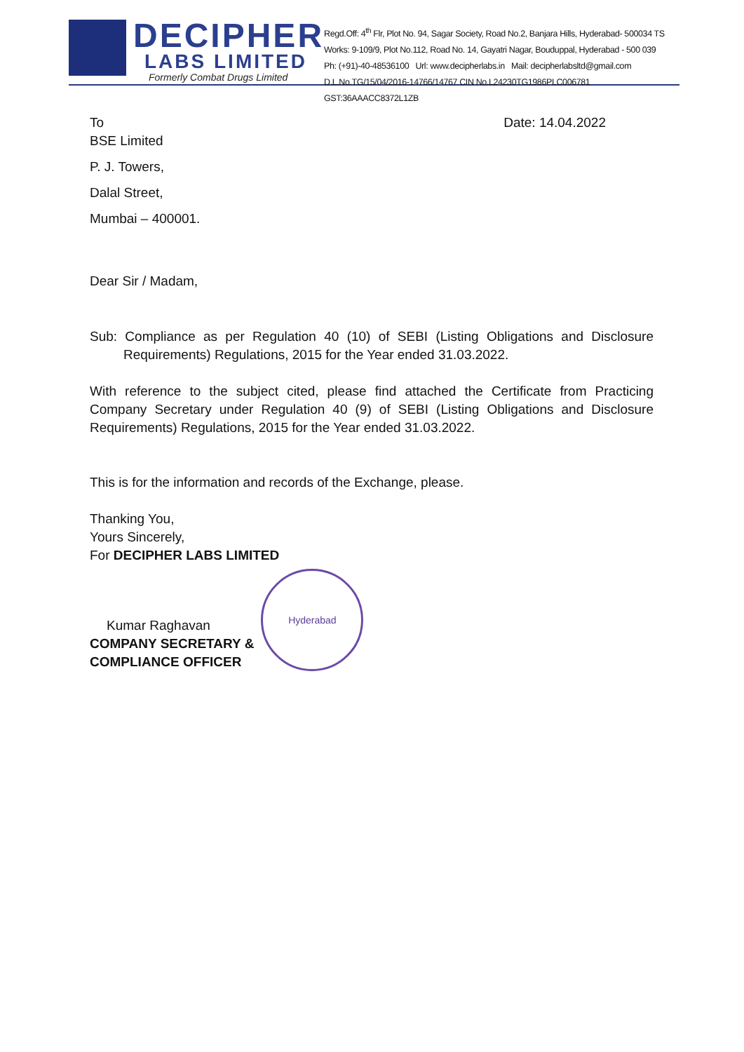DECIPHER
LABS LIMITED
Formerly Combat Drugs Limited
Regd.Off: 4<sup>th</sup> Flr, Plot No. 94, Sagar Society, Road No.2, Banjara Hills, Hyderabad- 500034 TS
Works: 9-109/9, Plot No.112, Road No. 14, Gayatri Nagar, Bouduppal, Hyderabad - 500 039
Ph: (+91)-40-48536100 Url: www.decipherlabs.in Mail: decipherlabsltd@gmail.com
D.L.No.TG/15/04/2016-14766/14767 CIN No.L24230TG1986PLC006781 GST:36AAACC8372L1ZB
To Date: 14.04.2022
BSE Limited
P. J. Towers,
Dalal Street,
Mumbai – 400001.
Dear Sir / Madam,
Sub: Compliance as per Regulation 40 (10) of SEBI (Listing Obligations and Disclosure Requirements) Regulations, 2015 for the Year ended 31.03.2022.
With reference to the subject cited, please find attached the Certificate from Practicing Company Secretary under Regulation 40 (9) of SEBI (Listing Obligations and Disclosure Requirements) Regulations, 2015 for the Year ended 31.03.2022.
This is for the information and records of the Exchange, please.
Thanking You,
Yours Sincerely,
For DECIPHER LABS LIMITED
Kumar Raghavan
COMPANY SECRETARY &
COMPLIANCE OFFICER
Hyderabad